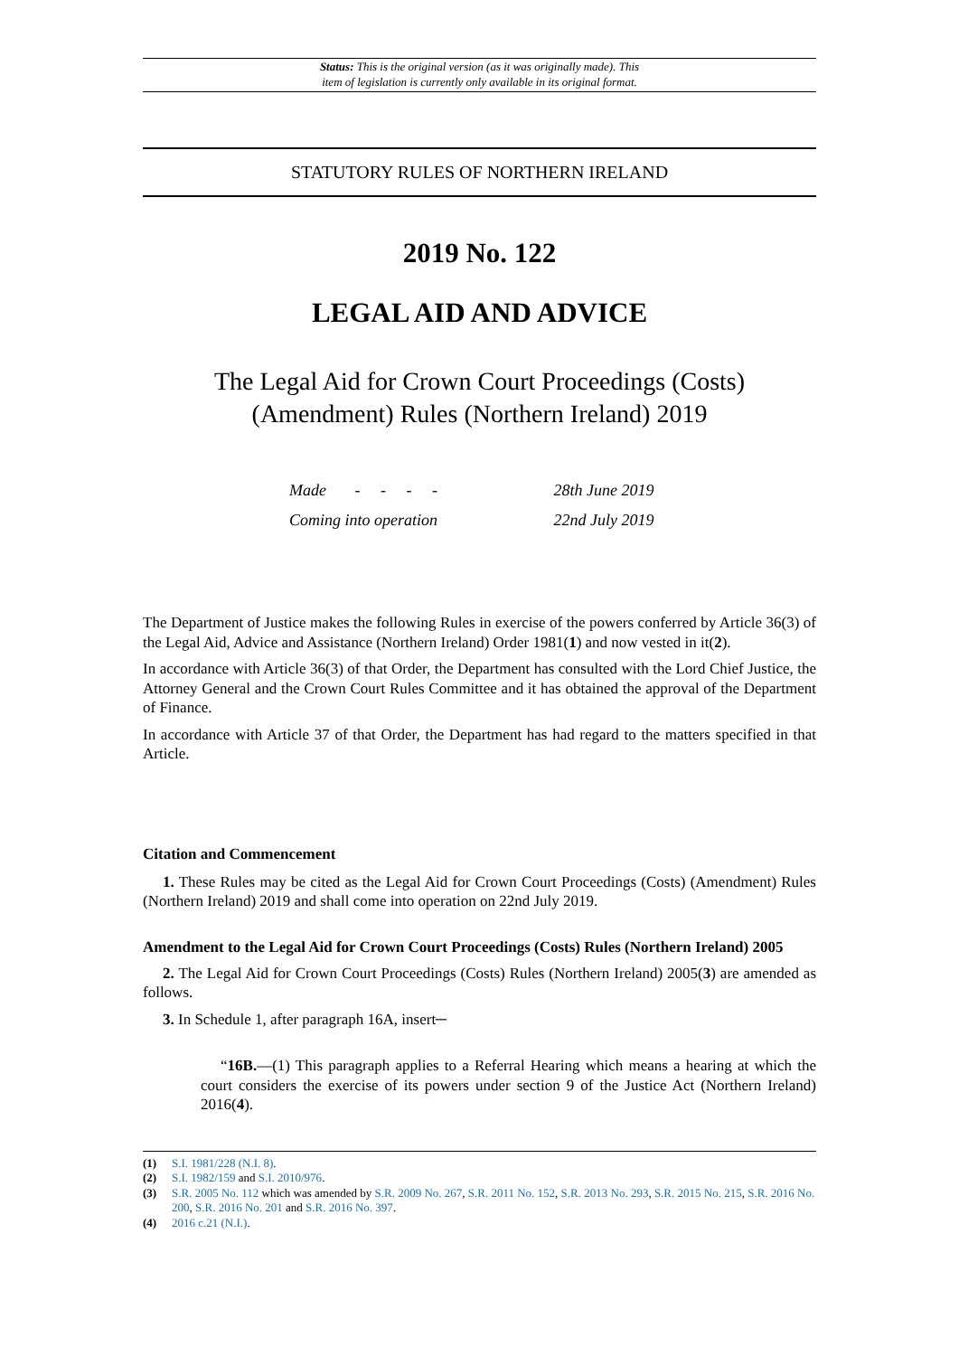Status: This is the original version (as it was originally made). This
item of legislation is currently only available in its original format.
STATUTORY RULES OF NORTHERN IRELAND
2019 No. 122
LEGAL AID AND ADVICE
The Legal Aid for Crown Court Proceedings (Costs)
(Amendment) Rules (Northern Ireland) 2019
| Made - - - - | 28th June 2019 |
| Coming into operation | 22nd July 2019 |
The Department of Justice makes the following Rules in exercise of the powers conferred by Article 36(3) of the Legal Aid, Advice and Assistance (Northern Ireland) Order 1981(1) and now vested in it(2).
In accordance with Article 36(3) of that Order, the Department has consulted with the Lord Chief Justice, the Attorney General and the Crown Court Rules Committee and it has obtained the approval of the Department of Finance.
In accordance with Article 37 of that Order, the Department has had regard to the matters specified in that Article.
Citation and Commencement
1. These Rules may be cited as the Legal Aid for Crown Court Proceedings (Costs) (Amendment) Rules (Northern Ireland) 2019 and shall come into operation on 22nd July 2019.
Amendment to the Legal Aid for Crown Court Proceedings (Costs) Rules (Northern Ireland) 2005
2. The Legal Aid for Crown Court Proceedings (Costs) Rules (Northern Ireland) 2005(3) are amended as follows.
3. In Schedule 1, after paragraph 16A, insert─
“16B.—(1) This paragraph applies to a Referral Hearing which means a hearing at which the court considers the exercise of its powers under section 9 of the Justice Act (Northern Ireland) 2016(4).
(1) S.I. 1981/228 (N.I. 8).
(2) S.I. 1982/159 and S.I. 2010/976.
(3) S.R. 2005 No. 112 which was amended by S.R. 2009 No. 267, S.R. 2011 No. 152, S.R. 2013 No. 293, S.R. 2015 No. 215, S.R. 2016 No. 200, S.R. 2016 No. 201 and S.R. 2016 No. 397.
(4) 2016 c.21 (N.I.).